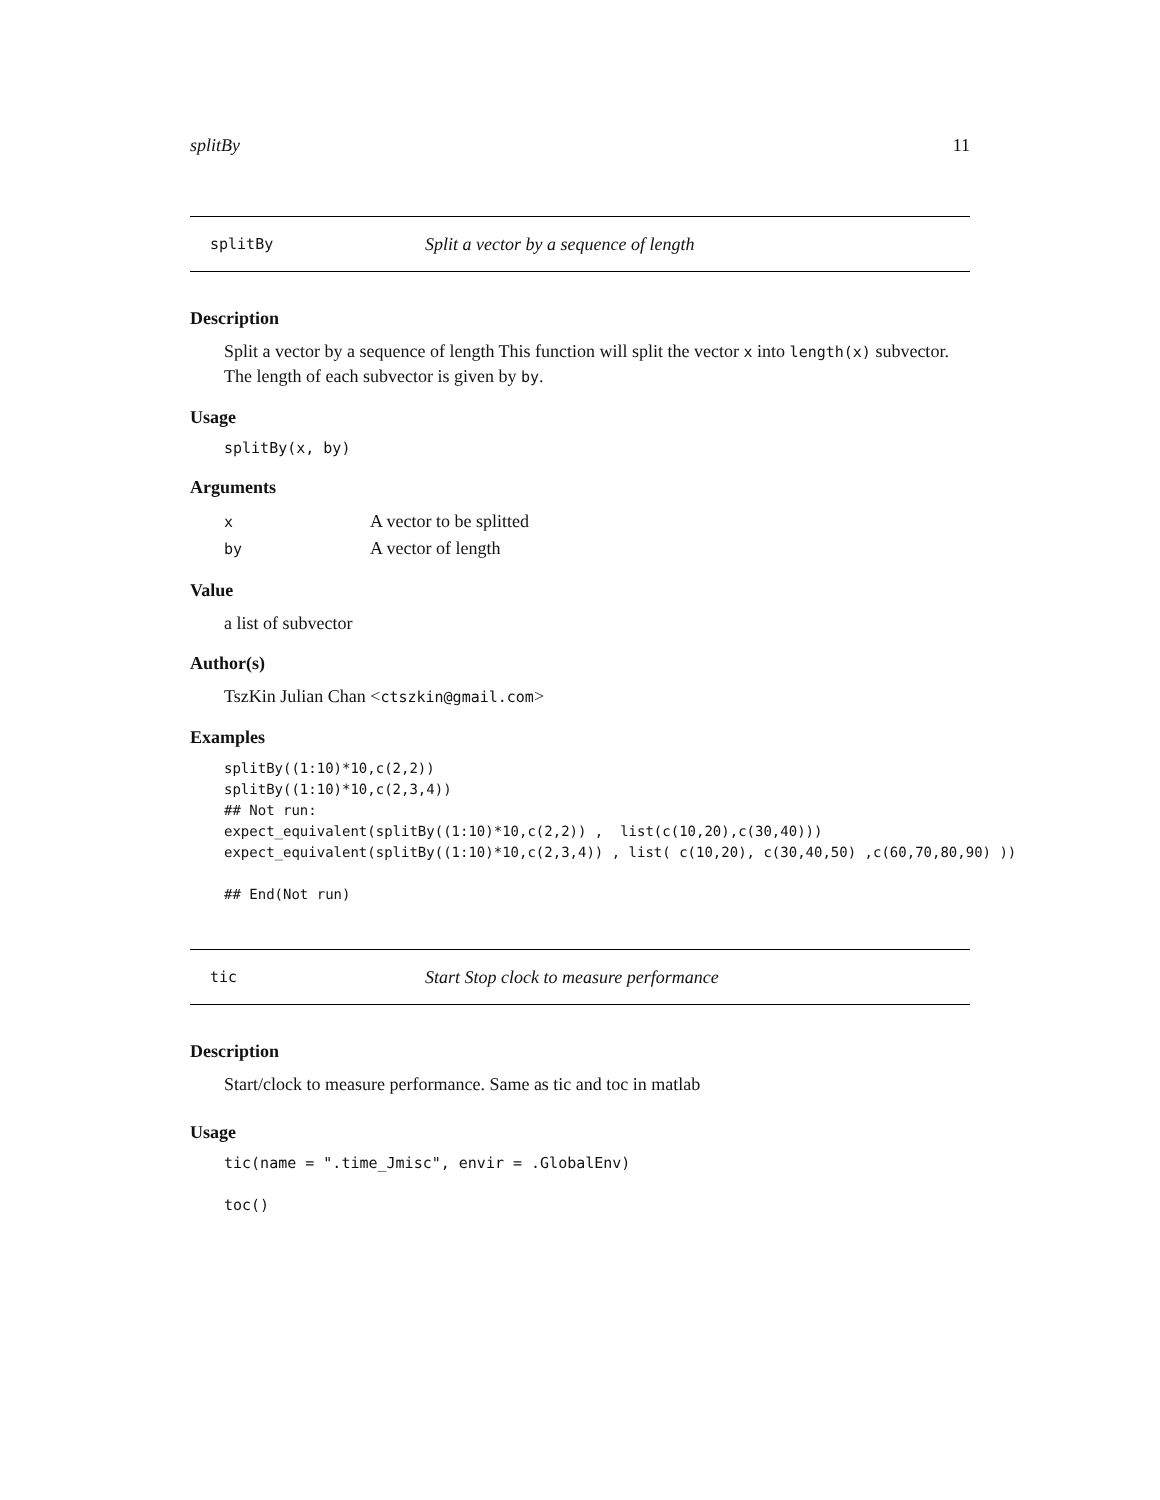splitBy 11
splitBy Split a vector by a sequence of length
Description
Split a vector by a sequence of length This function will split the vector x into length(x) subvector. The length of each subvector is given by by.
Usage
splitBy(x, by)
Arguments
| x | A vector to be splitted |
| by | A vector of length |
Value
a list of subvector
Author(s)
TszKin Julian Chan <ctszkin@gmail.com>
Examples
splitBy((1:10)*10,c(2,2))
splitBy((1:10)*10,c(2,3,4))
## Not run:
expect_equivalent(splitBy((1:10)*10,c(2,2)) ,  list(c(10,20),c(30,40)))
expect_equivalent(splitBy((1:10)*10,c(2,3,4)) , list( c(10,20), c(30,40,50) ,c(60,70,80,90) ))

## End(Not run)
tic Start Stop clock to measure performance
Description
Start/clock to measure performance. Same as tic and toc in matlab
Usage
tic(name = ".time_Jmisc", envir = .GlobalEnv)

toc()